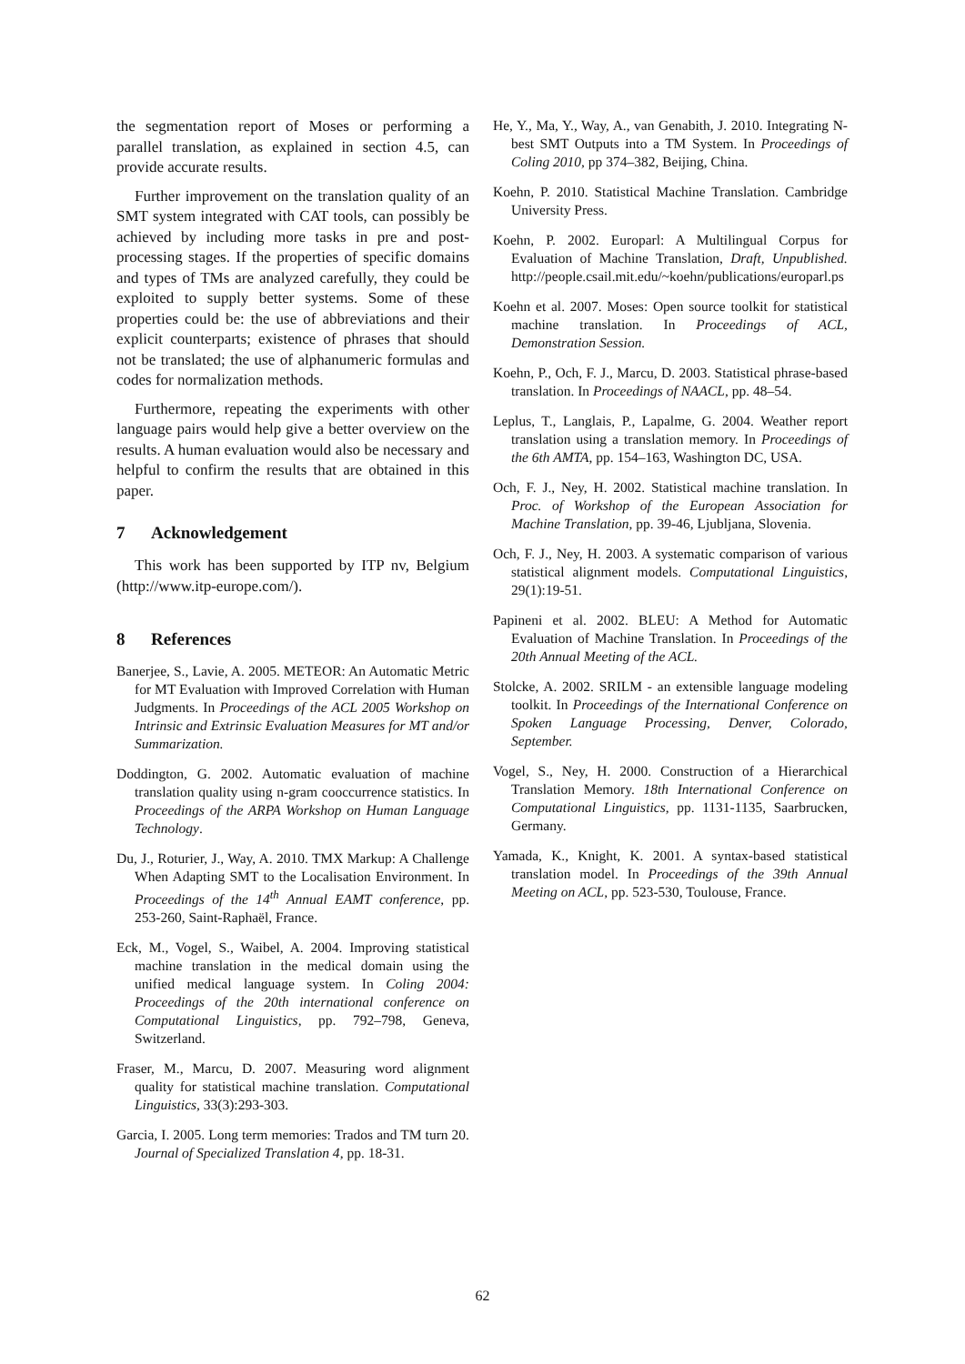the segmentation report of Moses or performing a parallel translation, as explained in section 4.5, can provide accurate results.
Further improvement on the translation quality of an SMT system integrated with CAT tools, can possibly be achieved by including more tasks in pre and post-processing stages. If the properties of specific domains and types of TMs are analyzed carefully, they could be exploited to supply better systems. Some of these properties could be: the use of abbreviations and their explicit counterparts; existence of phrases that should not be translated; the use of alphanumeric formulas and codes for normalization methods.
Furthermore, repeating the experiments with other language pairs would help give a better overview on the results. A human evaluation would also be necessary and helpful to confirm the results that are obtained in this paper.
7 Acknowledgement
This work has been supported by ITP nv, Belgium (http://www.itp-europe.com/).
8 References
Banerjee, S., Lavie, A. 2005. METEOR: An Automatic Metric for MT Evaluation with Improved Correlation with Human Judgments. In Proceedings of the ACL 2005 Workshop on Intrinsic and Extrinsic Evaluation Measures for MT and/or Summarization.
Doddington, G. 2002. Automatic evaluation of machine translation quality using n-gram cooccurrence statistics. In Proceedings of the ARPA Workshop on Human Language Technology.
Du, J., Roturier, J., Way, A. 2010. TMX Markup: A Challenge When Adapting SMT to the Localisation Environment. In Proceedings of the 14<sup>th</sup> Annual EAMT conference, pp. 253-260, Saint-Raphaël, France.
Eck, M., Vogel, S., Waibel, A. 2004. Improving statistical machine translation in the medical domain using the unified medical language system. In Coling 2004: Proceedings of the 20th international conference on Computational Linguistics, pp. 792–798, Geneva, Switzerland.
Fraser, M., Marcu, D. 2007. Measuring word alignment quality for statistical machine translation. Computational Linguistics, 33(3):293-303.
Garcia, I. 2005. Long term memories: Trados and TM turn 20. Journal of Specialized Translation 4, pp. 18-31.
He, Y., Ma, Y., Way, A., van Genabith, J. 2010. Integrating N-best SMT Outputs into a TM System. In Proceedings of Coling 2010, pp 374–382, Beijing, China.
Koehn, P. 2010. Statistical Machine Translation. Cambridge University Press.
Koehn, P. 2002. Europarl: A Multilingual Corpus for Evaluation of Machine Translation, Draft, Unpublished. http://people.csail.mit.edu/~koehn/publications/europarl.ps
Koehn et al. 2007. Moses: Open source toolkit for statistical machine translation. In Proceedings of ACL, Demonstration Session.
Koehn, P., Och, F. J., Marcu, D. 2003. Statistical phrase-based translation. In Proceedings of NAACL, pp. 48–54.
Leplus, T., Langlais, P., Lapalme, G. 2004. Weather report translation using a translation memory. In Proceedings of the 6th AMTA, pp. 154–163, Washington DC, USA.
Och, F. J., Ney, H. 2002. Statistical machine translation. In Proc. of Workshop of the European Association for Machine Translation, pp. 39-46, Ljubljana, Slovenia.
Och, F. J., Ney, H. 2003. A systematic comparison of various statistical alignment models. Computational Linguistics, 29(1):19-51.
Papineni et al. 2002. BLEU: A Method for Automatic Evaluation of Machine Translation. In Proceedings of the 20th Annual Meeting of the ACL.
Stolcke, A. 2002. SRILM - an extensible language modeling toolkit. In Proceedings of the International Conference on Spoken Language Processing, Denver, Colorado, September.
Vogel, S., Ney, H. 2000. Construction of a Hierarchical Translation Memory. 18th International Conference on Computational Linguistics, pp. 1131-1135, Saarbrucken, Germany.
Yamada, K., Knight, K. 2001. A syntax-based statistical translation model. In Proceedings of the 39th Annual Meeting on ACL, pp. 523-530, Toulouse, France.
62